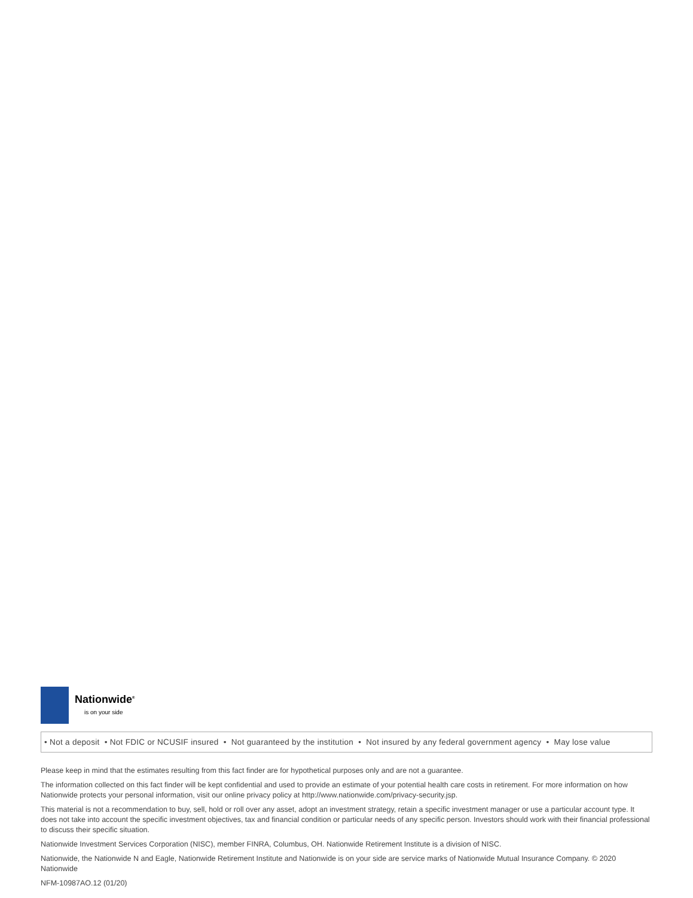Nationwide<sup>®</sup>
is on your side
• Not a deposit • Not FDIC or NCUSIF insured • Not guaranteed by the institution • Not insured by any federal government agency • May lose value
Please keep in mind that the estimates resulting from this fact finder are for hypothetical purposes only and are not a guarantee.
The information collected on this fact finder will be kept confidential and used to provide an estimate of your potential health care costs in retirement. For more information on how Nationwide protects your personal information, visit our online privacy policy at http://www.nationwide.com/privacy-security.jsp.
This material is not a recommendation to buy, sell, hold or roll over any asset, adopt an investment strategy, retain a specific investment manager or use a particular account type. It does not take into account the specific investment objectives, tax and financial condition or particular needs of any specific person. Investors should work with their financial professional to discuss their specific situation.
Nationwide Investment Services Corporation (NISC), member FINRA, Columbus, OH. Nationwide Retirement Institute is a division of NISC.
Nationwide, the Nationwide N and Eagle, Nationwide Retirement Institute and Nationwide is on your side are service marks of Nationwide Mutual Insurance Company. © 2020 Nationwide
NFM-10987AO.12 (01/20)